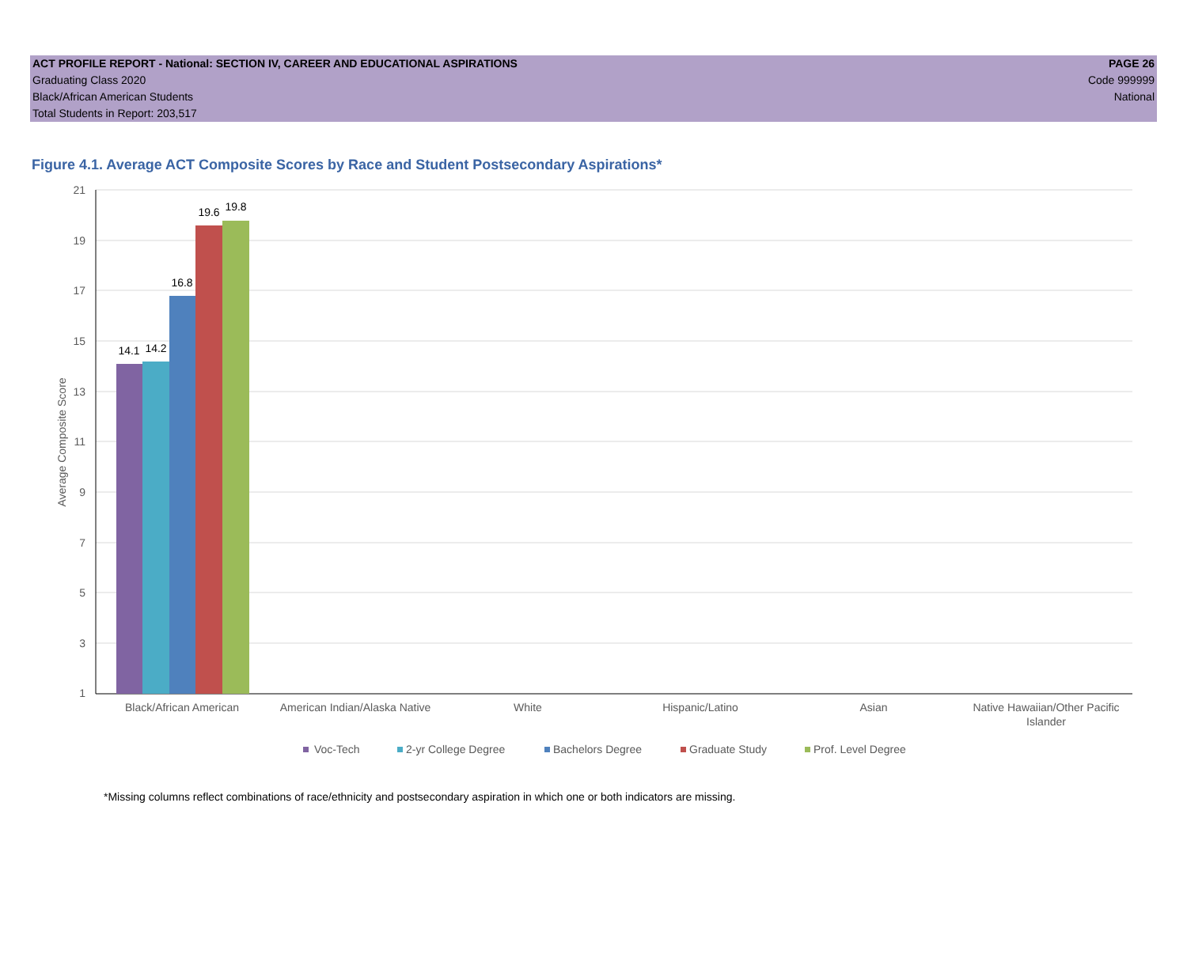ACT PROFILE REPORT - National: SECTION IV, CAREER AND EDUCATIONAL ASPIRATIONS PAGE 26
Graduating Class 2020 Code 999999
Black/African American Students National
Total Students in Report: 203,517
Figure 4.1. Average ACT Composite Scores by Race and Student Postsecondary Aspirations*
21
19
17
15
13
11
9
7
5
3
1
Average Composite Score
14.1
14.2
16.8
19.6
19.8
Black/African American
American Indian/Alaska Native
White
Hispanic/Latino
Asian
Native Hawaiian/Other Pacific
Islander
Voc-Tech
2-yr College Degree
Bachelors Degree
Graduate Study
Prof. Level Degree
*Missing columns reflect combinations of race/ethnicity and postsecondary aspiration in which one or both indicators are missing.